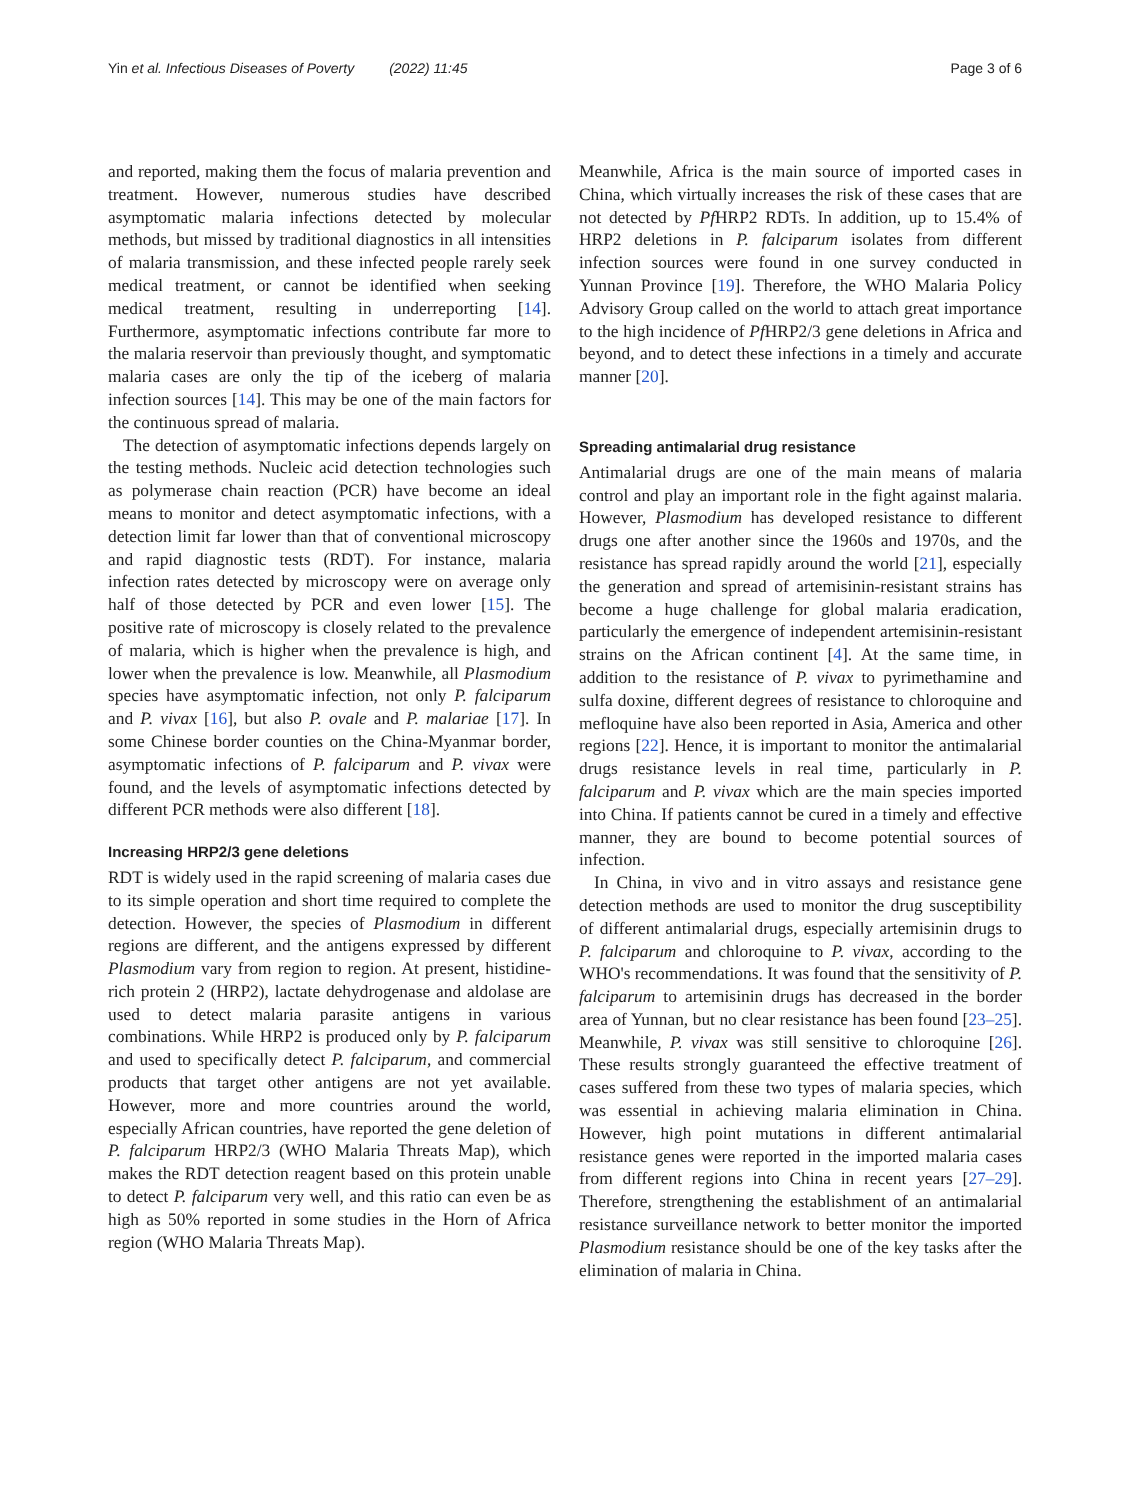Yin et al. Infectious Diseases of Poverty (2022) 11:45 Page 3 of 6
and reported, making them the focus of malaria prevention and treatment. However, numerous studies have described asymptomatic malaria infections detected by molecular methods, but missed by traditional diagnostics in all intensities of malaria transmission, and these infected people rarely seek medical treatment, or cannot be identified when seeking medical treatment, resulting in underreporting [14]. Furthermore, asymptomatic infections contribute far more to the malaria reservoir than previously thought, and symptomatic malaria cases are only the tip of the iceberg of malaria infection sources [14]. This may be one of the main factors for the continuous spread of malaria.
The detection of asymptomatic infections depends largely on the testing methods. Nucleic acid detection technologies such as polymerase chain reaction (PCR) have become an ideal means to monitor and detect asymptomatic infections, with a detection limit far lower than that of conventional microscopy and rapid diagnostic tests (RDT). For instance, malaria infection rates detected by microscopy were on average only half of those detected by PCR and even lower [15]. The positive rate of microscopy is closely related to the prevalence of malaria, which is higher when the prevalence is high, and lower when the prevalence is low. Meanwhile, all Plasmodium species have asymptomatic infection, not only P. falciparum and P. vivax [16], but also P. ovale and P. malariae [17]. In some Chinese border counties on the China-Myanmar border, asymptomatic infections of P. falciparum and P. vivax were found, and the levels of asymptomatic infections detected by different PCR methods were also different [18].
Increasing HRP2/3 gene deletions
RDT is widely used in the rapid screening of malaria cases due to its simple operation and short time required to complete the detection. However, the species of Plasmodium in different regions are different, and the antigens expressed by different Plasmodium vary from region to region. At present, histidine-rich protein 2 (HRP2), lactate dehydrogenase and aldolase are used to detect malaria parasite antigens in various combinations. While HRP2 is produced only by P. falciparum and used to specifically detect P. falciparum, and commercial products that target other antigens are not yet available. However, more and more countries around the world, especially African countries, have reported the gene deletion of P. falciparum HRP2/3 (WHO Malaria Threats Map), which makes the RDT detection reagent based on this protein unable to detect P. falciparum very well, and this ratio can even be as high as 50% reported in some studies in the Horn of Africa region (WHO Malaria Threats Map).
Meanwhile, Africa is the main source of imported cases in China, which virtually increases the risk of these cases that are not detected by Pf HRP2 RDTs. In addition, up to 15.4% of HRP2 deletions in P. falciparum isolates from different infection sources were found in one survey conducted in Yunnan Province [19]. Therefore, the WHO Malaria Policy Advisory Group called on the world to attach great importance to the high incidence of Pf HRP2/3 gene deletions in Africa and beyond, and to detect these infections in a timely and accurate manner [20].
Spreading antimalarial drug resistance
Antimalarial drugs are one of the main means of malaria control and play an important role in the fight against malaria. However, Plasmodium has developed resistance to different drugs one after another since the 1960s and 1970s, and the resistance has spread rapidly around the world [21], especially the generation and spread of artemisinin-resistant strains has become a huge challenge for global malaria eradication, particularly the emergence of independent artemisinin-resistant strains on the African continent [4]. At the same time, in addition to the resistance of P. vivax to pyrimethamine and sulfa doxine, different degrees of resistance to chloroquine and mefloquine have also been reported in Asia, America and other regions [22]. Hence, it is important to monitor the antimalarial drugs resistance levels in real time, particularly in P. falciparum and P. vivax which are the main species imported into China. If patients cannot be cured in a timely and effective manner, they are bound to become potential sources of infection.
In China, in vivo and in vitro assays and resistance gene detection methods are used to monitor the drug susceptibility of different antimalarial drugs, especially artemisinin drugs to P. falciparum and chloroquine to P. vivax, according to the WHO's recommendations. It was found that the sensitivity of P. falciparum to artemisinin drugs has decreased in the border area of Yunnan, but no clear resistance has been found [23–25]. Meanwhile, P. vivax was still sensitive to chloroquine [26]. These results strongly guaranteed the effective treatment of cases suffered from these two types of malaria species, which was essential in achieving malaria elimination in China. However, high point mutations in different antimalarial resistance genes were reported in the imported malaria cases from different regions into China in recent years [27–29]. Therefore, strengthening the establishment of an antimalarial resistance surveillance network to better monitor the imported Plasmodium resistance should be one of the key tasks after the elimination of malaria in China.